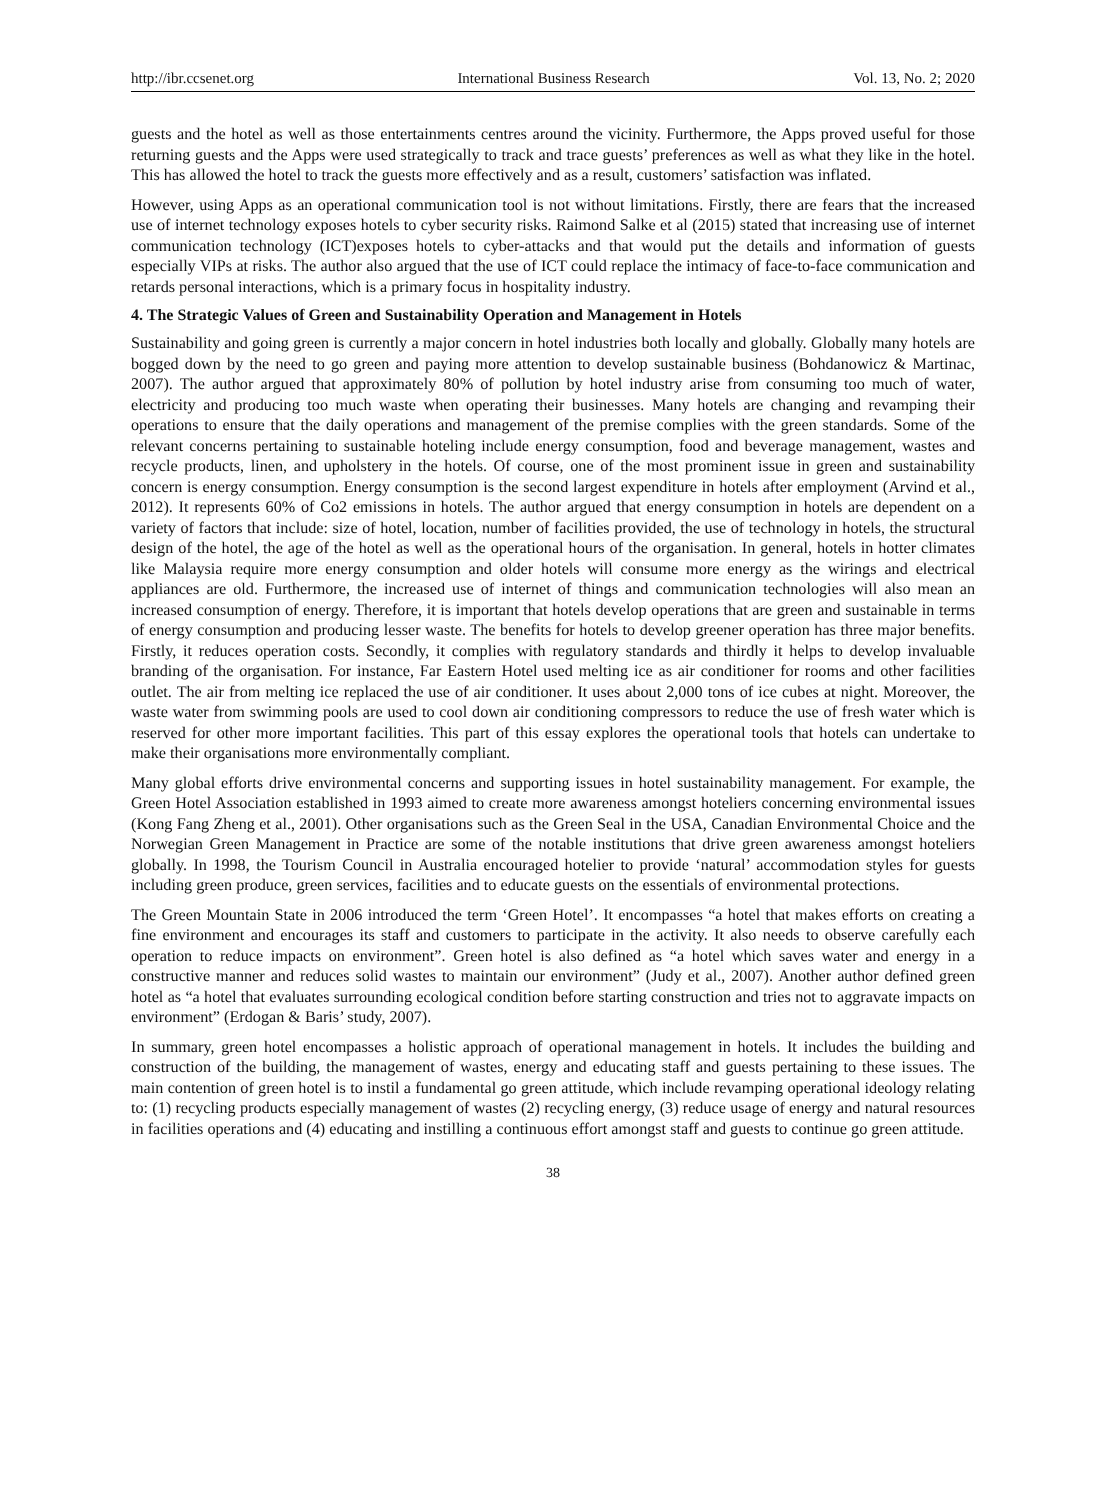http://ibr.ccsenet.org International Business Research Vol. 13, No. 2; 2020
guests and the hotel as well as those entertainments centres around the vicinity. Furthermore, the Apps proved useful for those returning guests and the Apps were used strategically to track and trace guests’ preferences as well as what they like in the hotel. This has allowed the hotel to track the guests more effectively and as a result, customers’ satisfaction was inflated.
However, using Apps as an operational communication tool is not without limitations. Firstly, there are fears that the increased use of internet technology exposes hotels to cyber security risks. Raimond Salke et al (2015) stated that increasing use of internet communication technology (ICT)exposes hotels to cyber-attacks and that would put the details and information of guests especially VIPs at risks. The author also argued that the use of ICT could replace the intimacy of face-to-face communication and retards personal interactions, which is a primary focus in hospitality industry.
4. The Strategic Values of Green and Sustainability Operation and Management in Hotels
Sustainability and going green is currently a major concern in hotel industries both locally and globally. Globally many hotels are bogged down by the need to go green and paying more attention to develop sustainable business (Bohdanowicz & Martinac, 2007). The author argued that approximately 80% of pollution by hotel industry arise from consuming too much of water, electricity and producing too much waste when operating their businesses. Many hotels are changing and revamping their operations to ensure that the daily operations and management of the premise complies with the green standards. Some of the relevant concerns pertaining to sustainable hoteling include energy consumption, food and beverage management, wastes and recycle products, linen, and upholstery in the hotels. Of course, one of the most prominent issue in green and sustainability concern is energy consumption. Energy consumption is the second largest expenditure in hotels after employment (Arvind et al., 2012). It represents 60% of Co2 emissions in hotels. The author argued that energy consumption in hotels are dependent on a variety of factors that include: size of hotel, location, number of facilities provided, the use of technology in hotels, the structural design of the hotel, the age of the hotel as well as the operational hours of the organisation. In general, hotels in hotter climates like Malaysia require more energy consumption and older hotels will consume more energy as the wirings and electrical appliances are old. Furthermore, the increased use of internet of things and communication technologies will also mean an increased consumption of energy. Therefore, it is important that hotels develop operations that are green and sustainable in terms of energy consumption and producing lesser waste. The benefits for hotels to develop greener operation has three major benefits. Firstly, it reduces operation costs. Secondly, it complies with regulatory standards and thirdly it helps to develop invaluable branding of the organisation. For instance, Far Eastern Hotel used melting ice as air conditioner for rooms and other facilities outlet. The air from melting ice replaced the use of air conditioner. It uses about 2,000 tons of ice cubes at night. Moreover, the waste water from swimming pools are used to cool down air conditioning compressors to reduce the use of fresh water which is reserved for other more important facilities. This part of this essay explores the operational tools that hotels can undertake to make their organisations more environmentally compliant.
Many global efforts drive environmental concerns and supporting issues in hotel sustainability management. For example, the Green Hotel Association established in 1993 aimed to create more awareness amongst hoteliers concerning environmental issues (Kong Fang Zheng et al., 2001). Other organisations such as the Green Seal in the USA, Canadian Environmental Choice and the Norwegian Green Management in Practice are some of the notable institutions that drive green awareness amongst hoteliers globally. In 1998, the Tourism Council in Australia encouraged hotelier to provide ‘natural’ accommodation styles for guests including green produce, green services, facilities and to educate guests on the essentials of environmental protections.
The Green Mountain State in 2006 introduced the term ‘Green Hotel’. It encompasses “a hotel that makes efforts on creating a fine environment and encourages its staff and customers to participate in the activity. It also needs to observe carefully each operation to reduce impacts on environment”. Green hotel is also defined as “a hotel which saves water and energy in a constructive manner and reduces solid wastes to maintain our environment” (Judy et al., 2007). Another author defined green hotel as “a hotel that evaluates surrounding ecological condition before starting construction and tries not to aggravate impacts on environment” (Erdogan & Baris’ study, 2007).
In summary, green hotel encompasses a holistic approach of operational management in hotels. It includes the building and construction of the building, the management of wastes, energy and educating staff and guests pertaining to these issues. The main contention of green hotel is to instil a fundamental go green attitude, which include revamping operational ideology relating to: (1) recycling products especially management of wastes (2) recycling energy, (3) reduce usage of energy and natural resources in facilities operations and (4) educating and instilling a continuous effort amongst staff and guests to continue go green attitude.
38